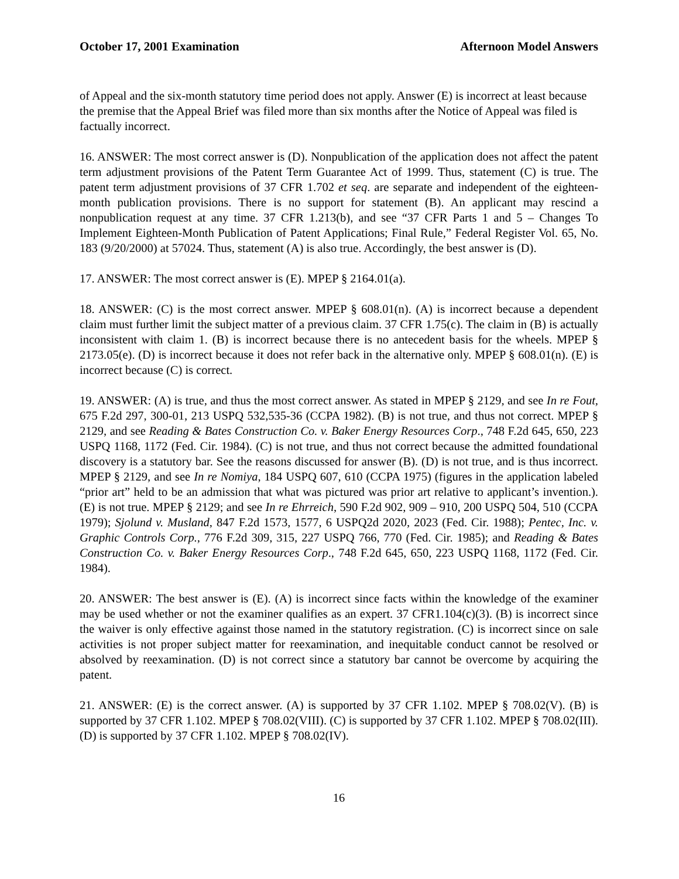October 17, 2001 Examination Afternoon Model Answers
of Appeal and the six-month statutory time period does not apply. Answer (E) is incorrect at least because the premise that the Appeal Brief was filed more than six months after the Notice of Appeal was filed is factually incorrect.
16. ANSWER: The most correct answer is (D). Nonpublication of the application does not affect the patent term adjustment provisions of the Patent Term Guarantee Act of 1999. Thus, statement (C) is true. The patent term adjustment provisions of 37 CFR 1.702 et seq. are separate and independent of the eighteen-month publication provisions. There is no support for statement (B). An applicant may rescind a nonpublication request at any time. 37 CFR 1.213(b), and see “37 CFR Parts 1 and 5 – Changes To Implement Eighteen-Month Publication of Patent Applications; Final Rule,” Federal Register Vol. 65, No. 183 (9/20/2000) at 57024. Thus, statement (A) is also true. Accordingly, the best answer is (D).
17. ANSWER: The most correct answer is (E). MPEP § 2164.01(a).
18. ANSWER: (C) is the most correct answer. MPEP § 608.01(n). (A) is incorrect because a dependent claim must further limit the subject matter of a previous claim. 37 CFR 1.75(c). The claim in (B) is actually inconsistent with claim 1. (B) is incorrect because there is no antecedent basis for the wheels. MPEP § 2173.05(e). (D) is incorrect because it does not refer back in the alternative only. MPEP § 608.01(n). (E) is incorrect because (C) is correct.
19. ANSWER: (A) is true, and thus the most correct answer. As stated in MPEP § 2129, and see In re Fout, 675 F.2d 297, 300-01, 213 USPQ 532,535-36 (CCPA 1982). (B) is not true, and thus not correct. MPEP § 2129, and see Reading & Bates Construction Co. v. Baker Energy Resources Corp., 748 F.2d 645, 650, 223 USPQ 1168, 1172 (Fed. Cir. 1984). (C) is not true, and thus not correct because the admitted foundational discovery is a statutory bar. See the reasons discussed for answer (B). (D) is not true, and is thus incorrect. MPEP § 2129, and see In re Nomiya, 184 USPQ 607, 610 (CCPA 1975) (figures in the application labeled “prior art” held to be an admission that what was pictured was prior art relative to applicant’s invention.). (E) is not true. MPEP § 2129; and see In re Ehrreich, 590 F.2d 902, 909 – 910, 200 USPQ 504, 510 (CCPA 1979); Sjolund v. Musland, 847 F.2d 1573, 1577, 6 USPQ2d 2020, 2023 (Fed. Cir. 1988); Pentec, Inc. v. Graphic Controls Corp., 776 F.2d 309, 315, 227 USPQ 766, 770 (Fed. Cir. 1985); and Reading & Bates Construction Co. v. Baker Energy Resources Corp., 748 F.2d 645, 650, 223 USPQ 1168, 1172 (Fed. Cir. 1984).
20. ANSWER: The best answer is (E). (A) is incorrect since facts within the knowledge of the examiner may be used whether or not the examiner qualifies as an expert. 37 CFR1.104(c)(3). (B) is incorrect since the waiver is only effective against those named in the statutory registration. (C) is incorrect since on sale activities is not proper subject matter for reexamination, and inequitable conduct cannot be resolved or absolved by reexamination. (D) is not correct since a statutory bar cannot be overcome by acquiring the patent.
21. ANSWER: (E) is the correct answer. (A) is supported by 37 CFR 1.102. MPEP § 708.02(V). (B) is supported by 37 CFR 1.102. MPEP § 708.02(VIII). (C) is supported by 37 CFR 1.102. MPEP § 708.02(III). (D) is supported by 37 CFR 1.102. MPEP § 708.02(IV).
16